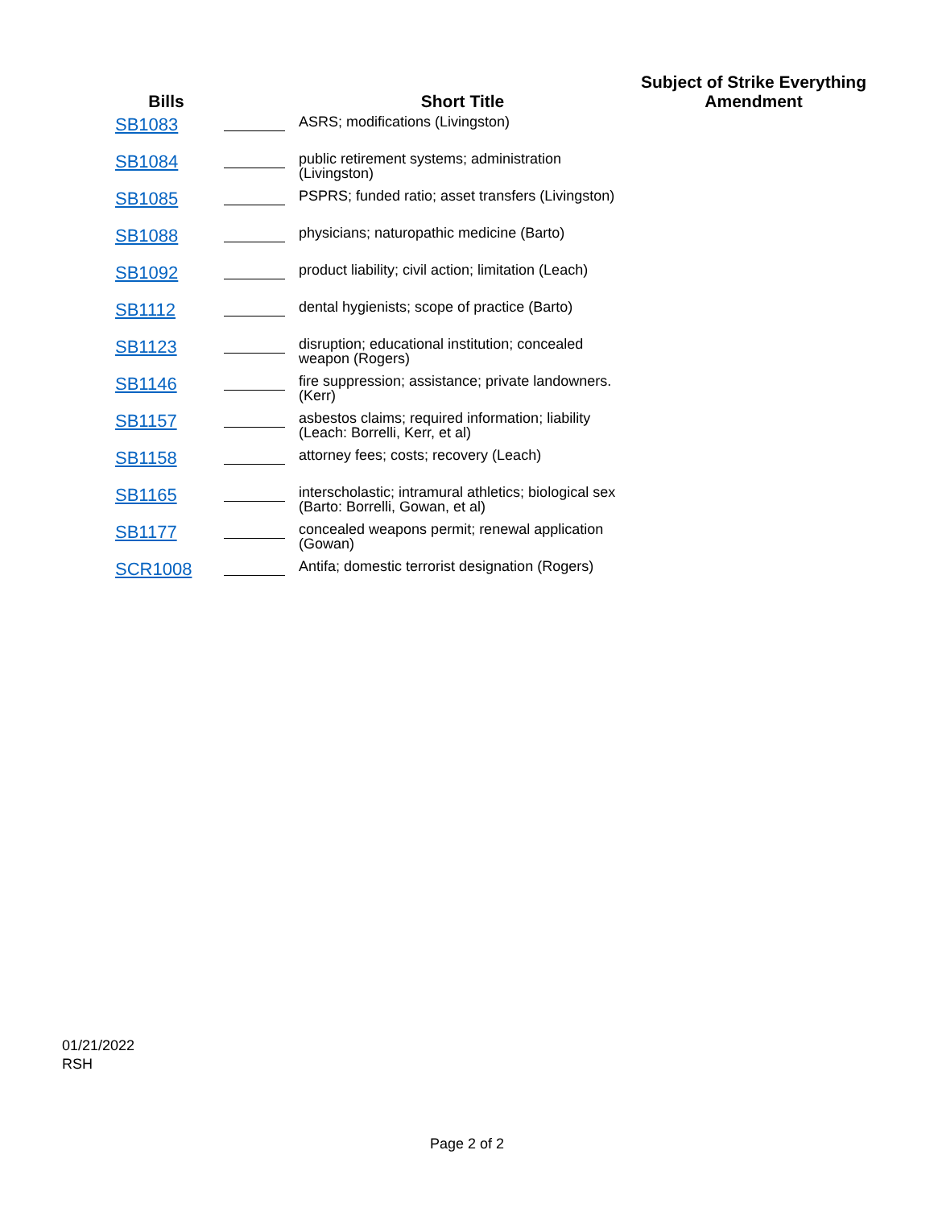| Bills | | Short Title | Subject of Strike Everything Amendment |
| --- | --- | --- | --- |
| SB1083 | | ASRS; modifications (Livingston) | |
| SB1084 | | public retirement systems; administration (Livingston) | |
| SB1085 | | PSPRS; funded ratio; asset transfers (Livingston) | |
| SB1088 | | physicians; naturopathic medicine (Barto) | |
| SB1092 | | product liability; civil action; limitation (Leach) | |
| SB1112 | | dental hygienists; scope of practice (Barto) | |
| SB1123 | | disruption; educational institution; concealed weapon (Rogers) | |
| SB1146 | | fire suppression; assistance; private landowners. (Kerr) | |
| SB1157 | | asbestos claims; required information; liability (Leach: Borrelli, Kerr, et al) | |
| SB1158 | | attorney fees; costs; recovery (Leach) | |
| SB1165 | | interscholastic; intramural athletics; biological sex (Barto: Borrelli, Gowan, et al) | |
| SB1177 | | concealed weapons permit; renewal application (Gowan) | |
| SCR1008 | | Antifa; domestic terrorist designation (Rogers) | |
01/21/2022
RSH
Page 2 of 2